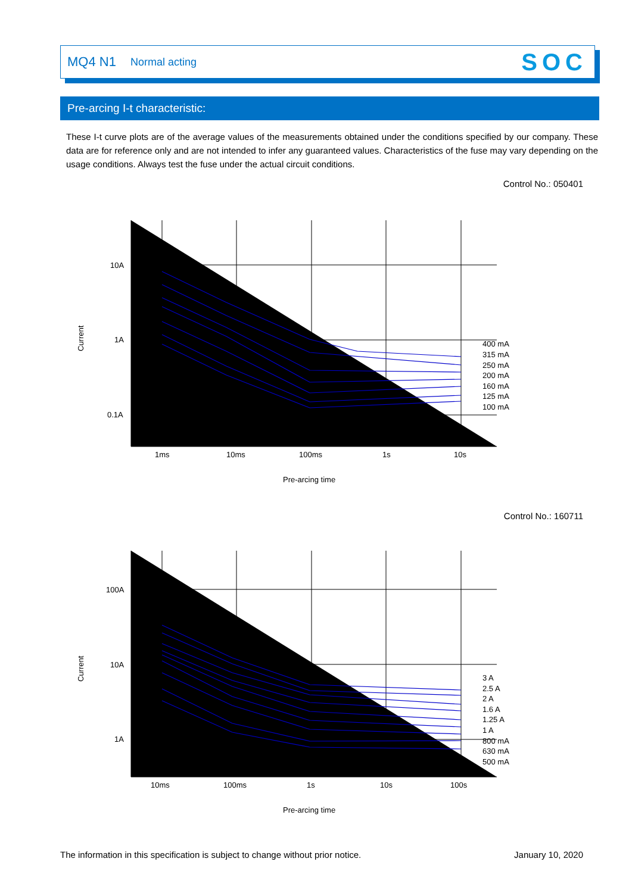MQ4 N1 Normal acting SOC
Pre-arcing I-t characteristic:
These I-t curve plots are of the average values of the measurements obtained under the conditions specified by our company. These data are for reference only and are not intended to infer any guaranteed values. Characteristics of the fuse may vary depending on the usage conditions. Always test the fuse under the actual circuit conditions.
Control No.: 050401
10A
1A
0.1A
1ms
10ms
100ms
1s
10s
400 mA
315 mA
250 mA
200 mA
160 mA
125 mA
100 mA
Current
Pre-arcing time
Control No.: 160711
100A
10A
1A
10ms
100ms
1s
10s
100s
3 A
2.5 A
2 A
1.6 A
1.25 A
1 A
800 mA
630 mA
500 mA
Current
Pre-arcing time
The information in this specification is subject to change without prior notice.
January 10, 2020